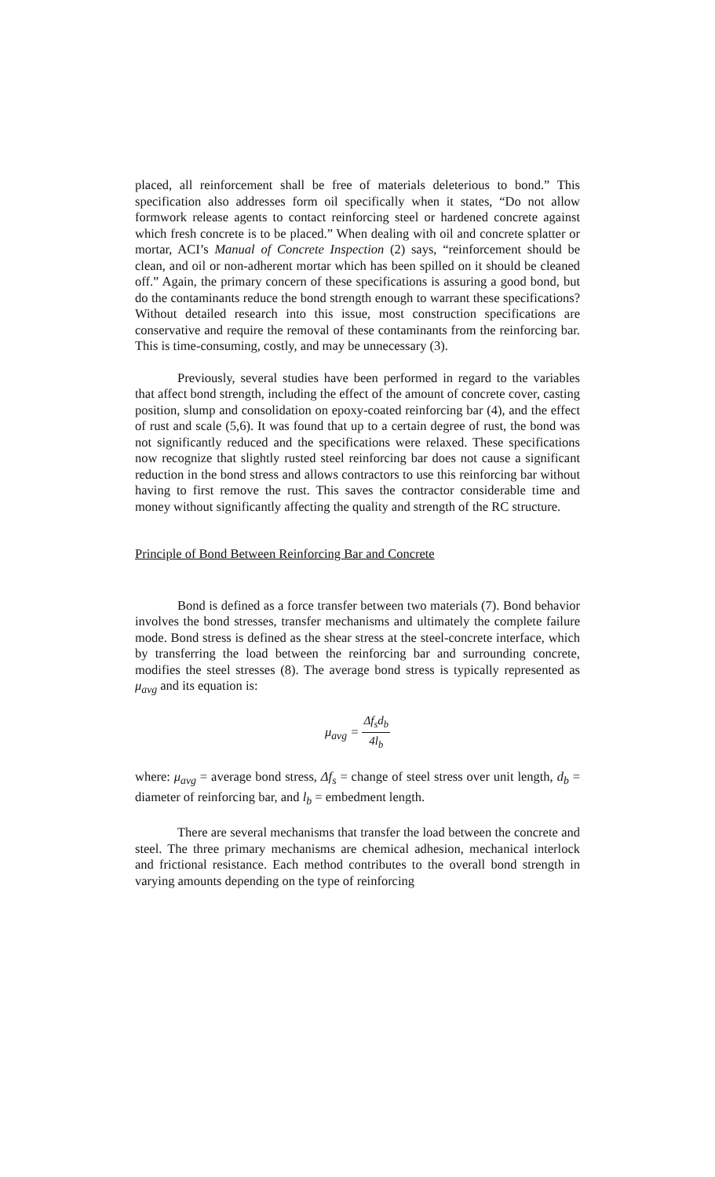placed, all reinforcement shall be free of materials deleterious to bond.” This specification also addresses form oil specifically when it states, “Do not allow formwork release agents to contact reinforcing steel or hardened concrete against which fresh concrete is to be placed.” When dealing with oil and concrete splatter or mortar, ACI’s Manual of Concrete Inspection (2) says, “reinforcement should be clean, and oil or non-adherent mortar which has been spilled on it should be cleaned off.” Again, the primary concern of these specifications is assuring a good bond, but do the contaminants reduce the bond strength enough to warrant these specifications? Without detailed research into this issue, most construction specifications are conservative and require the removal of these contaminants from the reinforcing bar. This is time-consuming, costly, and may be unnecessary (3).
Previously, several studies have been performed in regard to the variables that affect bond strength, including the effect of the amount of concrete cover, casting position, slump and consolidation on epoxy-coated reinforcing bar (4), and the effect of rust and scale (5,6). It was found that up to a certain degree of rust, the bond was not significantly reduced and the specifications were relaxed. These specifications now recognize that slightly rusted steel reinforcing bar does not cause a significant reduction in the bond stress and allows contractors to use this reinforcing bar without having to first remove the rust. This saves the contractor considerable time and money without significantly affecting the quality and strength of the RC structure.
Principle of Bond Between Reinforcing Bar and Concrete
Bond is defined as a force transfer between two materials (7). Bond behavior involves the bond stresses, transfer mechanisms and ultimately the complete failure mode. Bond stress is defined as the shear stress at the steel-concrete interface, which by transferring the load between the reinforcing bar and surrounding concrete, modifies the steel stresses (8). The average bond stress is typically represented as μ<sub>avg</sub> and its equation is:
μ<sub>avg</sub> = Δf<sub>s</sub>d<sub>b</sub> 4l<sub>b</sub>
where: μ<sub>avg</sub> = average bond stress, Δf<sub>s</sub> = change of steel stress over unit length, d<sub>b</sub> = diameter of reinforcing bar, and l<sub>b</sub> = embedment length.
There are several mechanisms that transfer the load between the concrete and steel. The three primary mechanisms are chemical adhesion, mechanical interlock and frictional resistance. Each method contributes to the overall bond strength in varying amounts depending on the type of reinforcing